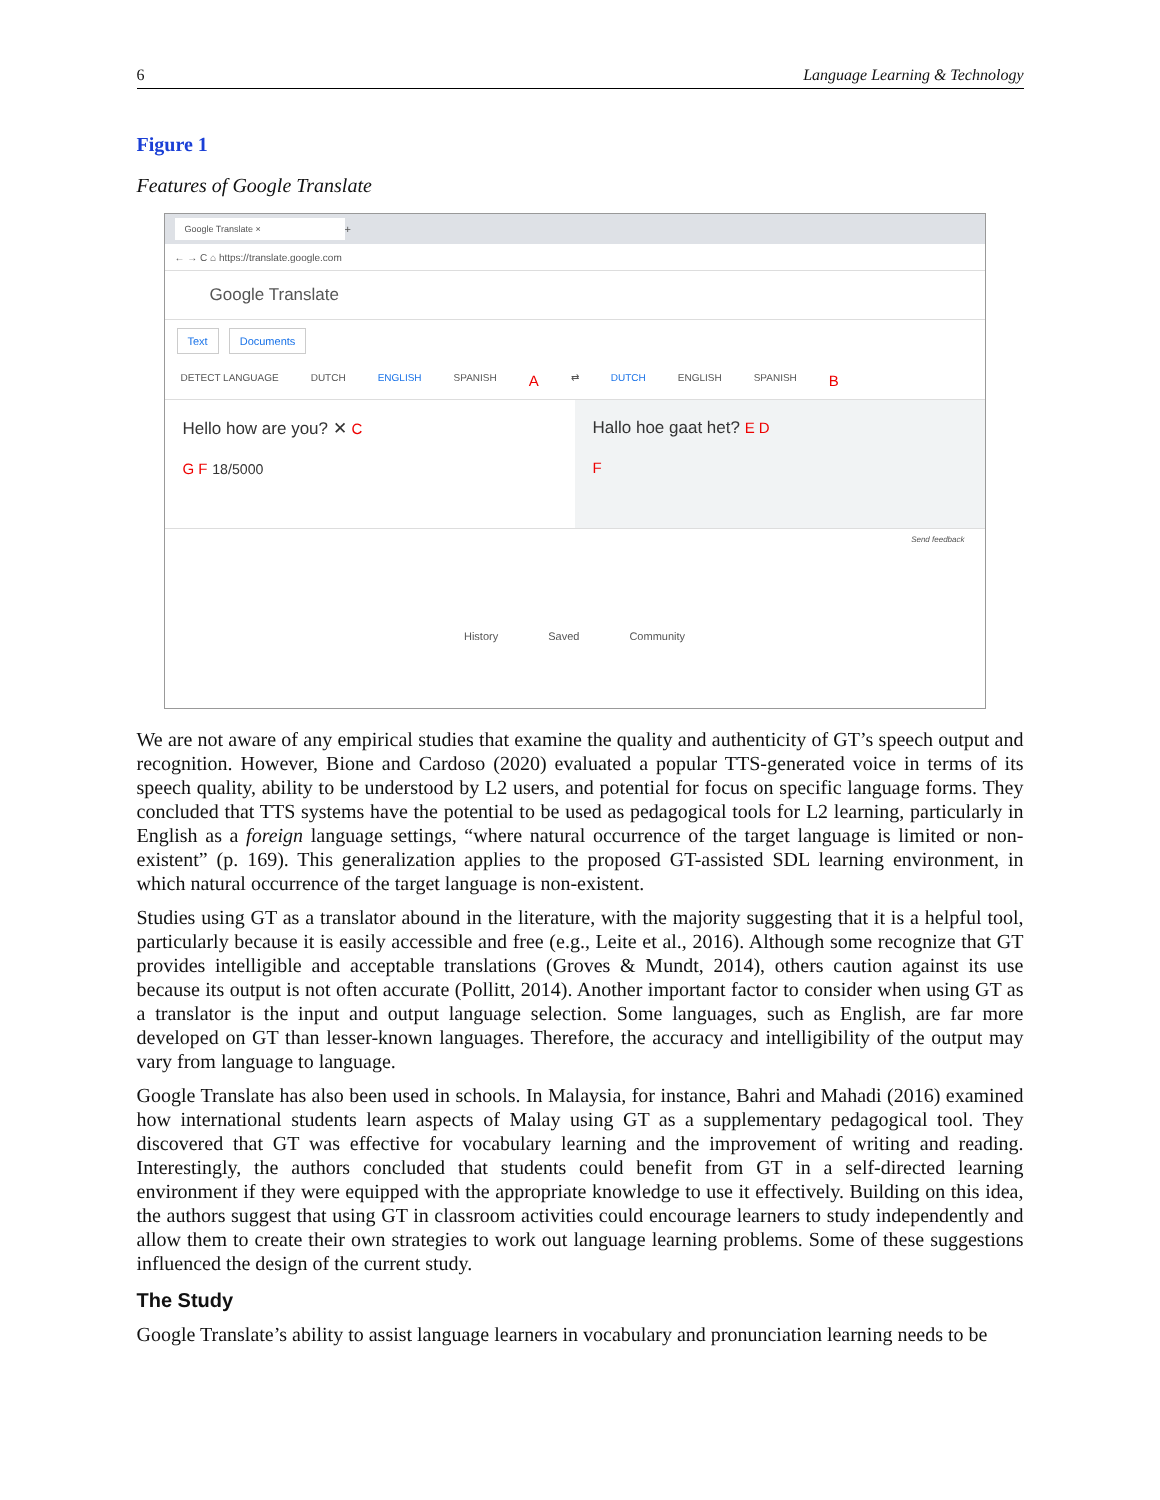6 Language Learning & Technology
Figure 1
Features of Google Translate
Google Translate ×
+
← → C ⌂ https://translate.google.com
Google Translate
Text Documents
DETECT LANGUAGE DUTCH ENGLISH SPANISH A ⇄ DUTCH ENGLISH SPANISH B
Hello how are you? ✕ C
G F 18/5000
Hallo hoe gaat het? E D
F
Send feedback
History Saved Community
We are not aware of any empirical studies that examine the quality and authenticity of GT’s speech output and recognition. However, Bione and Cardoso (2020) evaluated a popular TTS-generated voice in terms of its speech quality, ability to be understood by L2 users, and potential for focus on specific language forms. They concluded that TTS systems have the potential to be used as pedagogical tools for L2 learning, particularly in English as a foreign language settings, “where natural occurrence of the target language is limited or non-existent” (p. 169). This generalization applies to the proposed GT-assisted SDL learning environment, in which natural occurrence of the target language is non-existent.
Studies using GT as a translator abound in the literature, with the majority suggesting that it is a helpful tool, particularly because it is easily accessible and free (e.g., Leite et al., 2016). Although some recognize that GT provides intelligible and acceptable translations (Groves & Mundt, 2014), others caution against its use because its output is not often accurate (Pollitt, 2014). Another important factor to consider when using GT as a translator is the input and output language selection. Some languages, such as English, are far more developed on GT than lesser-known languages. Therefore, the accuracy and intelligibility of the output may vary from language to language.
Google Translate has also been used in schools. In Malaysia, for instance, Bahri and Mahadi (2016) examined how international students learn aspects of Malay using GT as a supplementary pedagogical tool. They discovered that GT was effective for vocabulary learning and the improvement of writing and reading. Interestingly, the authors concluded that students could benefit from GT in a self-directed learning environment if they were equipped with the appropriate knowledge to use it effectively. Building on this idea, the authors suggest that using GT in classroom activities could encourage learners to study independently and allow them to create their own strategies to work out language learning problems. Some of these suggestions influenced the design of the current study.
The Study
Google Translate’s ability to assist language learners in vocabulary and pronunciation learning needs to be